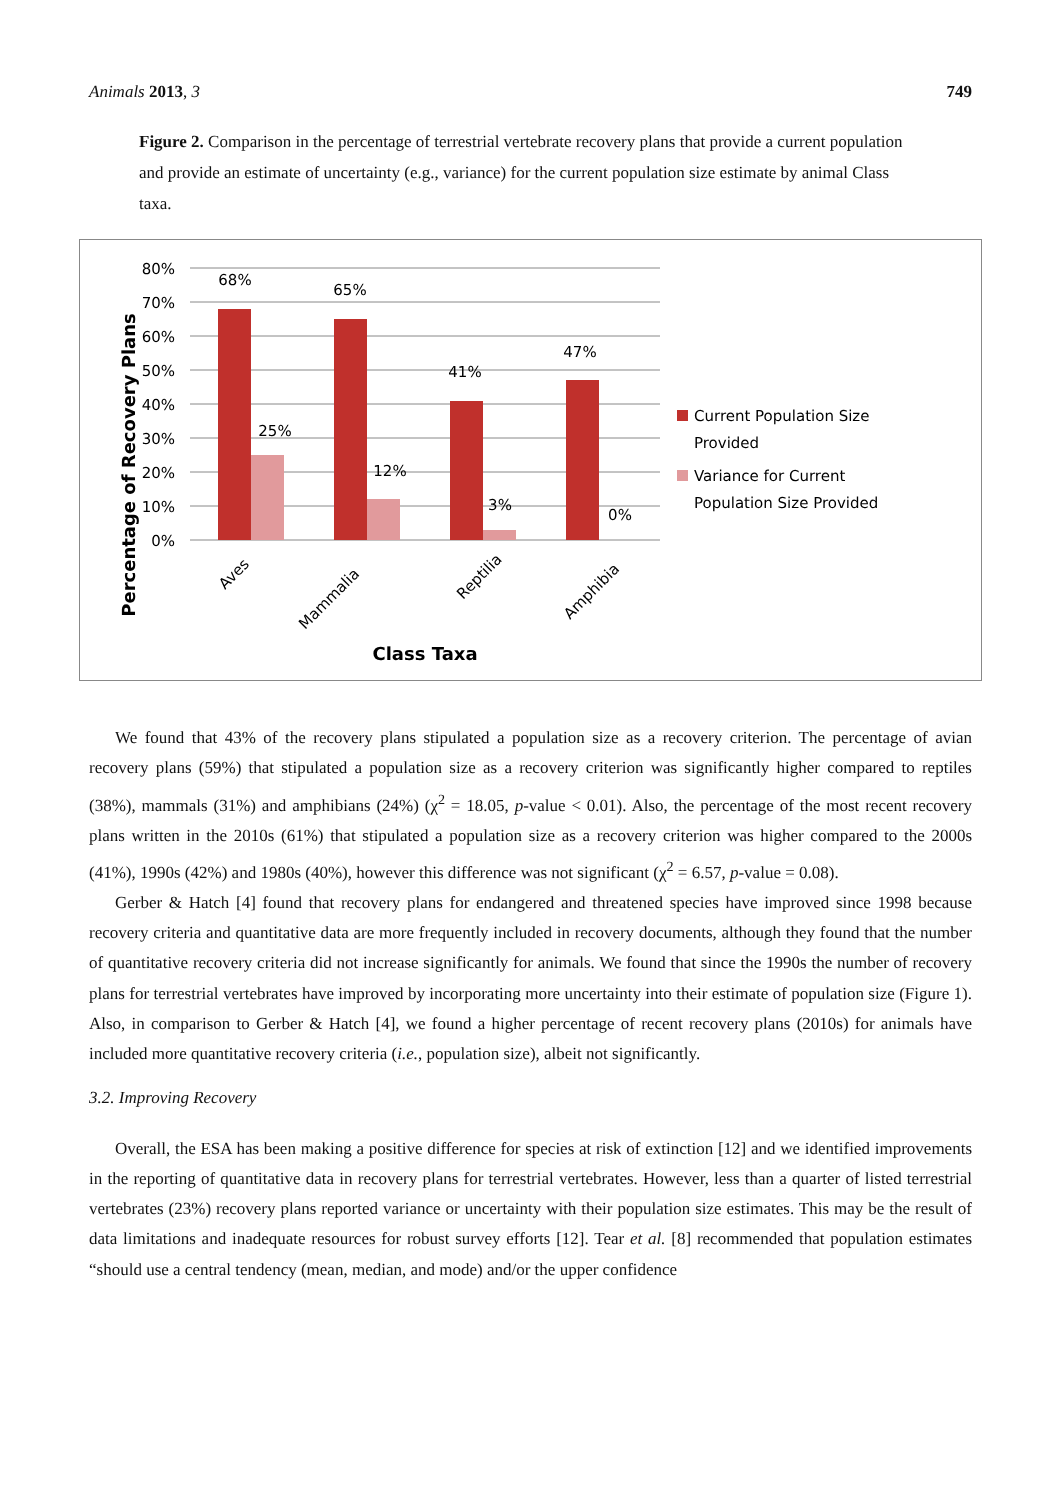Animals 2013, 3 749
Figure 2. Comparison in the percentage of terrestrial vertebrate recovery plans that provide a current population and provide an estimate of uncertainty (e.g., variance) for the current population size estimate by animal Class taxa.
Percentage of Recovery Plans
80%
70%
60%
50%
40%
30%
20%
10%
0%
68%
65%
41%
47%
25%
12%
3%
0%
Aves
Mammalia
Reptilia
Amphibia
Class Taxa
Current Population Size
Provided
Variance for Current
Population Size Provided
We found that 43% of the recovery plans stipulated a population size as a recovery criterion. The percentage of avian recovery plans (59%) that stipulated a population size as a recovery criterion was significantly higher compared to reptiles (38%), mammals (31%) and amphibians (24%) (χ<sup>2</sup> = 18.05, p-value < 0.01). Also, the percentage of the most recent recovery plans written in the 2010s (61%) that stipulated a population size as a recovery criterion was higher compared to the 2000s (41%), 1990s (42%) and 1980s (40%), however this difference was not significant (χ<sup>2</sup> = 6.57, p-value = 0.08).
Gerber & Hatch [4] found that recovery plans for endangered and threatened species have improved since 1998 because recovery criteria and quantitative data are more frequently included in recovery documents, although they found that the number of quantitative recovery criteria did not increase significantly for animals. We found that since the 1990s the number of recovery plans for terrestrial vertebrates have improved by incorporating more uncertainty into their estimate of population size (Figure 1). Also, in comparison to Gerber & Hatch [4], we found a higher percentage of recent recovery plans (2010s) for animals have included more quantitative recovery criteria (i.e., population size), albeit not significantly.
3.2. Improving Recovery
Overall, the ESA has been making a positive difference for species at risk of extinction [12] and we identified improvements in the reporting of quantitative data in recovery plans for terrestrial vertebrates. However, less than a quarter of listed terrestrial vertebrates (23%) recovery plans reported variance or uncertainty with their population size estimates. This may be the result of data limitations and inadequate resources for robust survey efforts [12]. Tear et al. [8] recommended that population estimates “should use a central tendency (mean, median, and mode) and/or the upper confidence